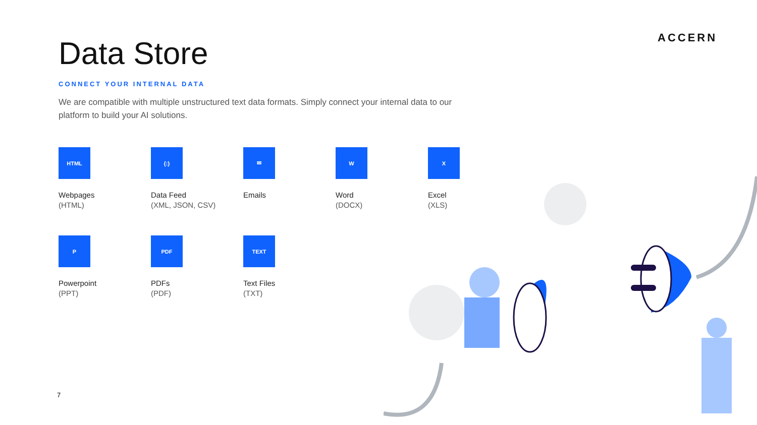ACCERN
Data Store
CONNECT YOUR INTERNAL DATA
We are compatible with multiple unstructured text data formats. Simply connect your internal data to our platform to build your AI solutions.
HTML
Webpages
(HTML)
{:}
Data Feed
(XML, JSON, CSV)
✉
Emails
W
Word
(DOCX)
X
Excel
(XLS)
P
Powerpoint
(PPT)
PDF
PDFs
(PDF)
TEXT
Text Files
(TXT)
7